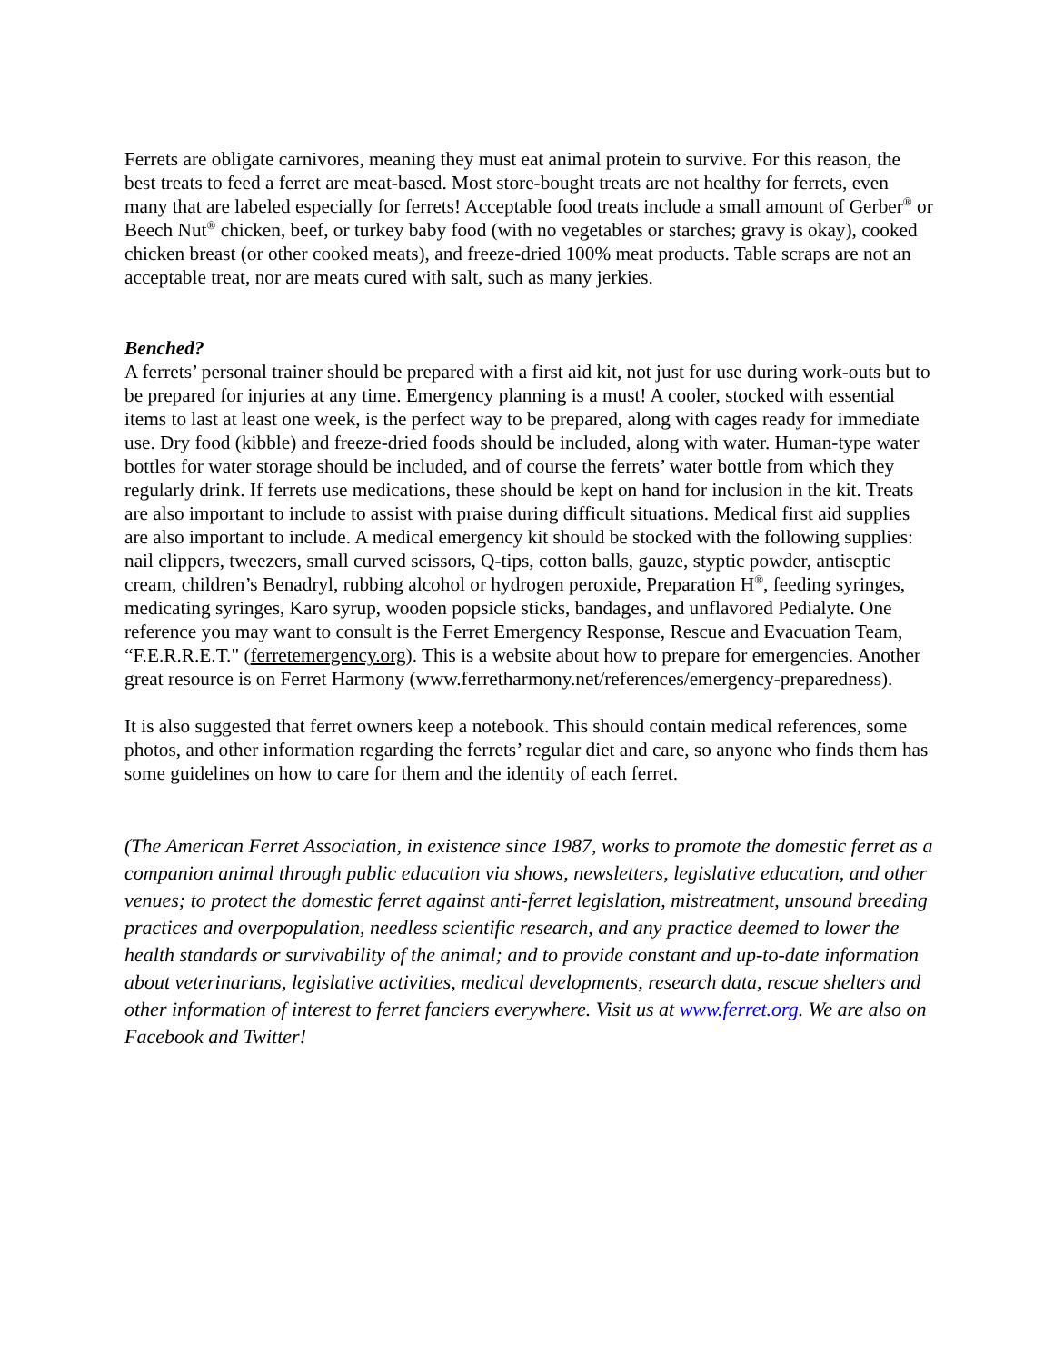Ferrets are obligate carnivores, meaning they must eat animal protein to survive. For this reason, the best treats to feed a ferret are meat-based. Most store-bought treats are not healthy for ferrets, even many that are labeled especially for ferrets! Acceptable food treats include a small amount of Gerber<sup>®</sup> or Beech Nut<sup>®</sup> chicken, beef, or turkey baby food (with no vegetables or starches; gravy is okay), cooked chicken breast (or other cooked meats), and freeze-dried 100% meat products. Table scraps are not an acceptable treat, nor are meats cured with salt, such as many jerkies.
Benched?
A ferrets’ personal trainer should be prepared with a first aid kit, not just for use during work-outs but to be prepared for injuries at any time. Emergency planning is a must! A cooler, stocked with essential items to last at least one week, is the perfect way to be prepared, along with cages ready for immediate use. Dry food (kibble) and freeze-dried foods should be included, along with water. Human-type water bottles for water storage should be included, and of course the ferrets’ water bottle from which they regularly drink. If ferrets use medications, these should be kept on hand for inclusion in the kit. Treats are also important to include to assist with praise during difficult situations. Medical first aid supplies are also important to include. A medical emergency kit should be stocked with the following supplies: nail clippers, tweezers, small curved scissors, Q-tips, cotton balls, gauze, styptic powder, antiseptic cream, children’s Benadryl, rubbing alcohol or hydrogen peroxide, Preparation H<sup>®</sup>, feeding syringes, medicating syringes, Karo syrup, wooden popsicle sticks, bandages, and unflavored Pedialyte. One reference you may want to consult is the Ferret Emergency Response, Rescue and Evacuation Team, “F.E.R.R.E.T." (ferretemergency.org). This is a website about how to prepare for emergencies. Another great resource is on Ferret Harmony (www.ferretharmony.net/references/emergency-preparedness).
It is also suggested that ferret owners keep a notebook. This should contain medical references, some photos, and other information regarding the ferrets’ regular diet and care, so anyone who finds them has some guidelines on how to care for them and the identity of each ferret.
(The American Ferret Association, in existence since 1987, works to promote the domestic ferret as a companion animal through public education via shows, newsletters, legislative education, and other venues; to protect the domestic ferret against anti-ferret legislation, mistreatment, unsound breeding practices and overpopulation, needless scientific research, and any practice deemed to lower the health standards or survivability of the animal; and to provide constant and up-to-date information about veterinarians, legislative activities, medical developments, research data, rescue shelters and other information of interest to ferret fanciers everywhere. Visit us at www.ferret.org. We are also on Facebook and Twitter!